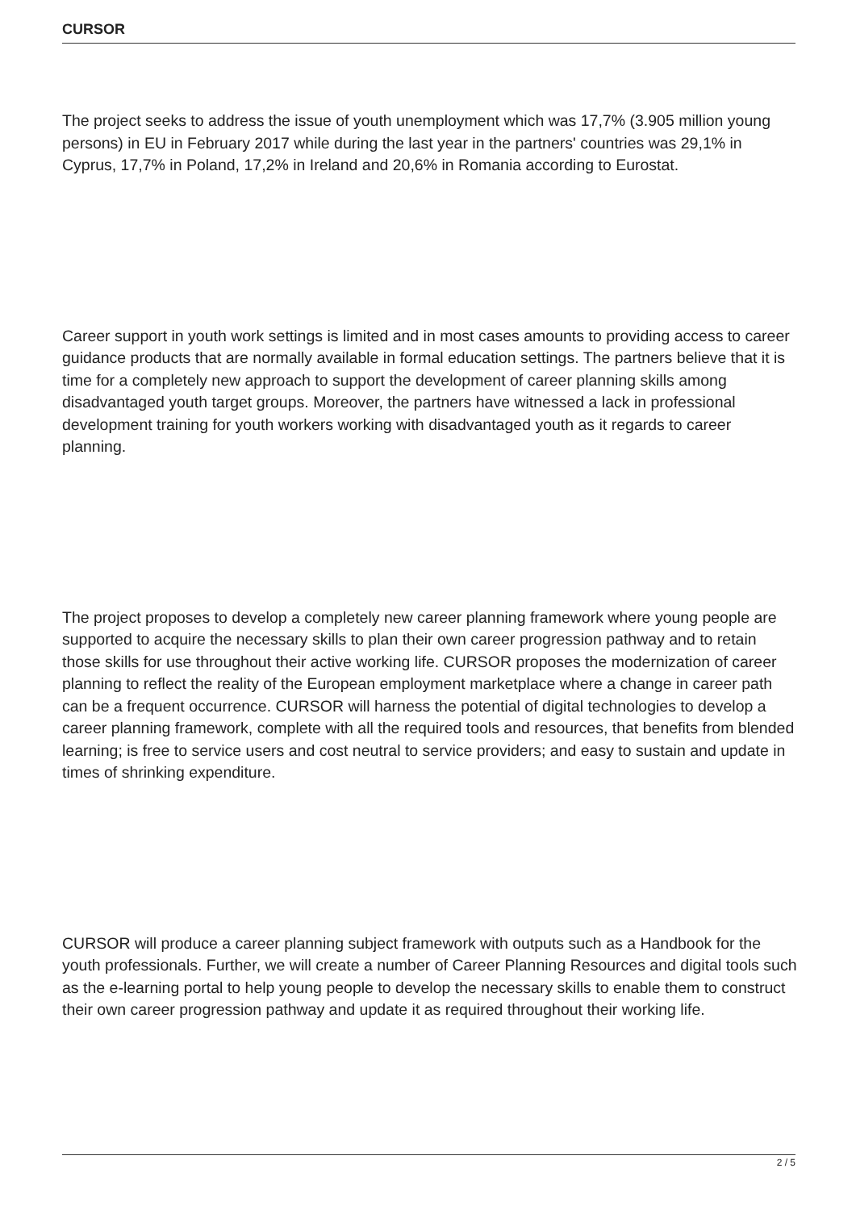CURSOR
The project seeks to address the issue of youth unemployment which was 17,7% (3.905 million young persons) in EU in February 2017 while during the last year in the partners' countries was 29,1% in Cyprus, 17,7% in Poland, 17,2% in Ireland and 20,6% in Romania according to Eurostat.
Career support in youth work settings is limited and in most cases amounts to providing access to career guidance products that are normally available in formal education settings. The partners believe that it is time for a completely new approach to support the development of career planning skills among disadvantaged youth target groups. Moreover, the partners have witnessed a lack in professional development training for youth workers working with disadvantaged youth as it regards to career planning.
The project proposes to develop a completely new career planning framework where young people are supported to acquire the necessary skills to plan their own career progression pathway and to retain those skills for use throughout their active working life. CURSOR proposes the modernization of career planning to reflect the reality of the European employment marketplace where a change in career path can be a frequent occurrence. CURSOR will harness the potential of digital technologies to develop a career planning framework, complete with all the required tools and resources, that benefits from blended learning; is free to service users and cost neutral to service providers; and easy to sustain and update in times of shrinking expenditure.
CURSOR will produce a career planning subject framework with outputs such as a Handbook for the youth professionals. Further, we will create a number of Career Planning Resources and digital tools such as the e-learning portal to help young people to develop the necessary skills to enable them to construct their own career progression pathway and update it as required throughout their working life.
2 / 5